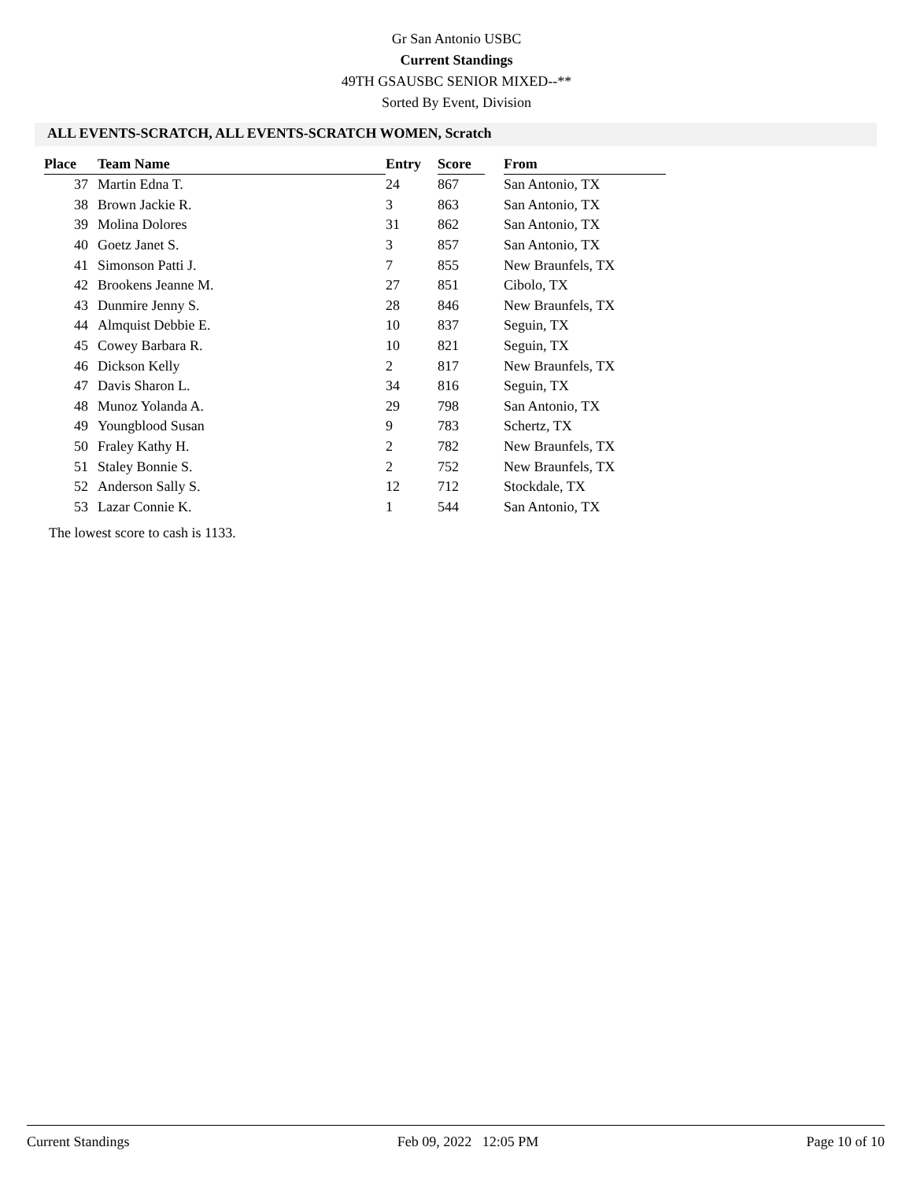Gr San Antonio USBC
Current Standings
49TH GSAUSBC SENIOR MIXED--**
Sorted By Event, Division
ALL EVENTS-SCRATCH, ALL EVENTS-SCRATCH WOMEN, Scratch
| Place | Team Name | Entry | Score | | From |
| --- | --- | --- | --- | --- | --- |
| 37 | Martin Edna T. | 24 | 867 | | San Antonio, TX |
| 38 | Brown Jackie R. | 3 | 863 | | San Antonio, TX |
| 39 | Molina Dolores | 31 | 862 | | San Antonio, TX |
| 40 | Goetz Janet S. | 3 | 857 | | San Antonio, TX |
| 41 | Simonson Patti J. | 7 | 855 | | New Braunfels, TX |
| 42 | Brookens Jeanne M. | 27 | 851 | | Cibolo, TX |
| 43 | Dunmire Jenny S. | 28 | 846 | | New Braunfels, TX |
| 44 | Almquist Debbie E. | 10 | 837 | | Seguin, TX |
| 45 | Cowey Barbara R. | 10 | 821 | | Seguin, TX |
| 46 | Dickson Kelly | 2 | 817 | | New Braunfels, TX |
| 47 | Davis Sharon L. | 34 | 816 | | Seguin, TX |
| 48 | Munoz Yolanda A. | 29 | 798 | | San Antonio, TX |
| 49 | Youngblood Susan | 9 | 783 | | Schertz, TX |
| 50 | Fraley Kathy H. | 2 | 782 | | New Braunfels, TX |
| 51 | Staley Bonnie S. | 2 | 752 | | New Braunfels, TX |
| 52 | Anderson Sally S. | 12 | 712 | | Stockdale, TX |
| 53 | Lazar Connie K. | 1 | 544 | | San Antonio, TX |
The lowest score to cash is 1133.
Current Standings Feb 09, 2022 12:05 PM Page 10 of 10